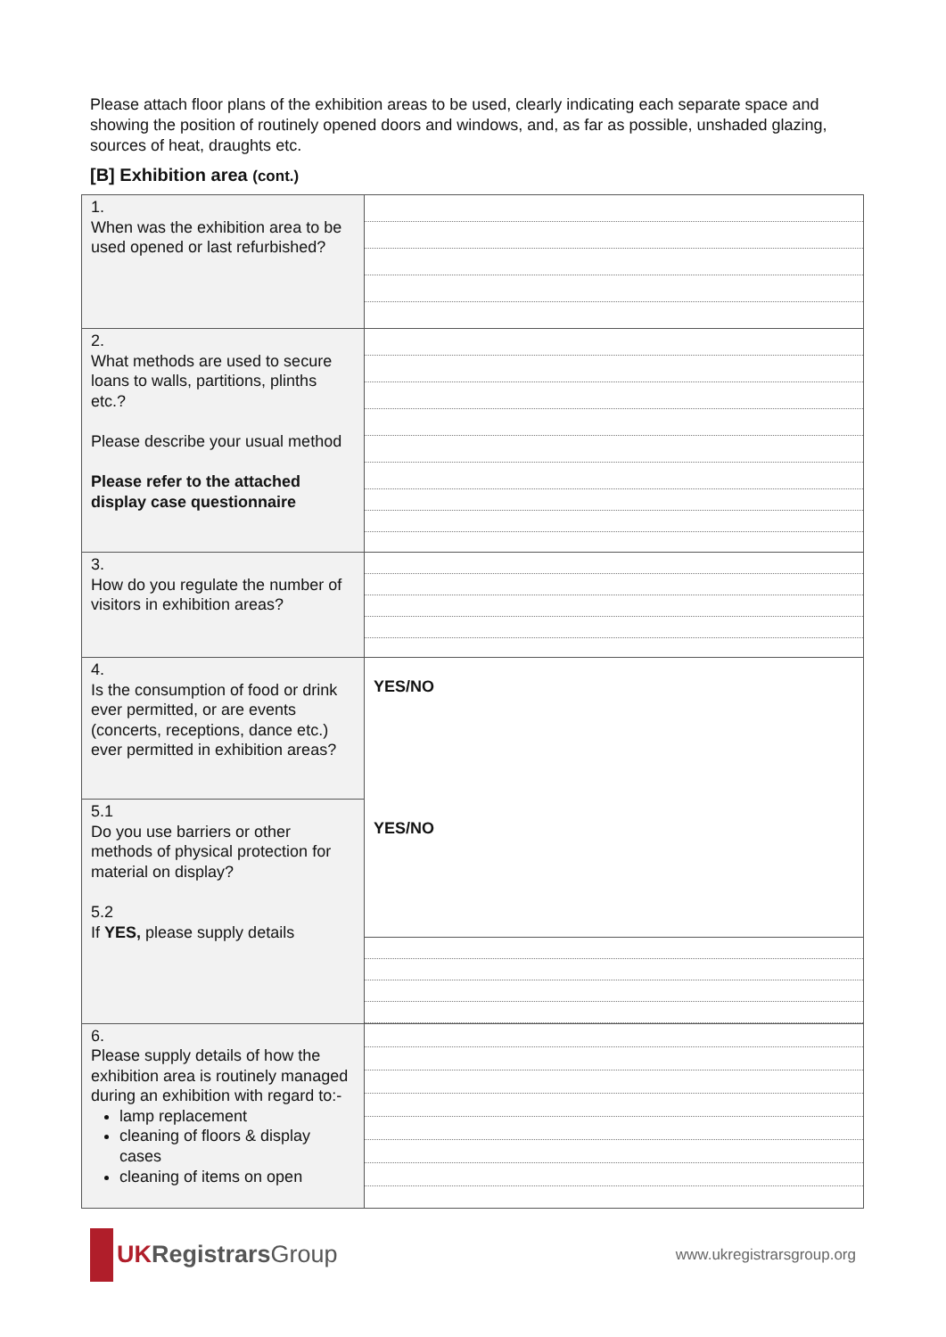Please attach floor plans of the exhibition areas to be used, clearly indicating each separate space and showing the position of routinely opened doors and windows, and, as far as possible, unshaded glazing, sources of heat, draughts etc.
[B] Exhibition area (cont.)
| 1. When was the exhibition area to be used opened or last refurbished? | |
| 2. What methods are used to secure loans to walls, partitions, plinths etc.? Please describe your usual method Please refer to the attached display case questionnaire | |
| 3. How do you regulate the number of visitors in exhibition areas? | |
| 4. Is the consumption of food or drink ever permitted, or are events (concerts, receptions, dance etc.) ever permitted in exhibition areas? | YES/NO |
| 5.1 Do you use barriers or other methods of physical protection for material on display? 5.2 If YES, please supply details | YES/NO |
| 6. Please supply details of how the exhibition area is routinely managed during an exhibition with regard to:- lamp replacement cleaning of floors & display cases cleaning of items on open | |
UK Registrars Group
www.ukregistrarsgroup.org